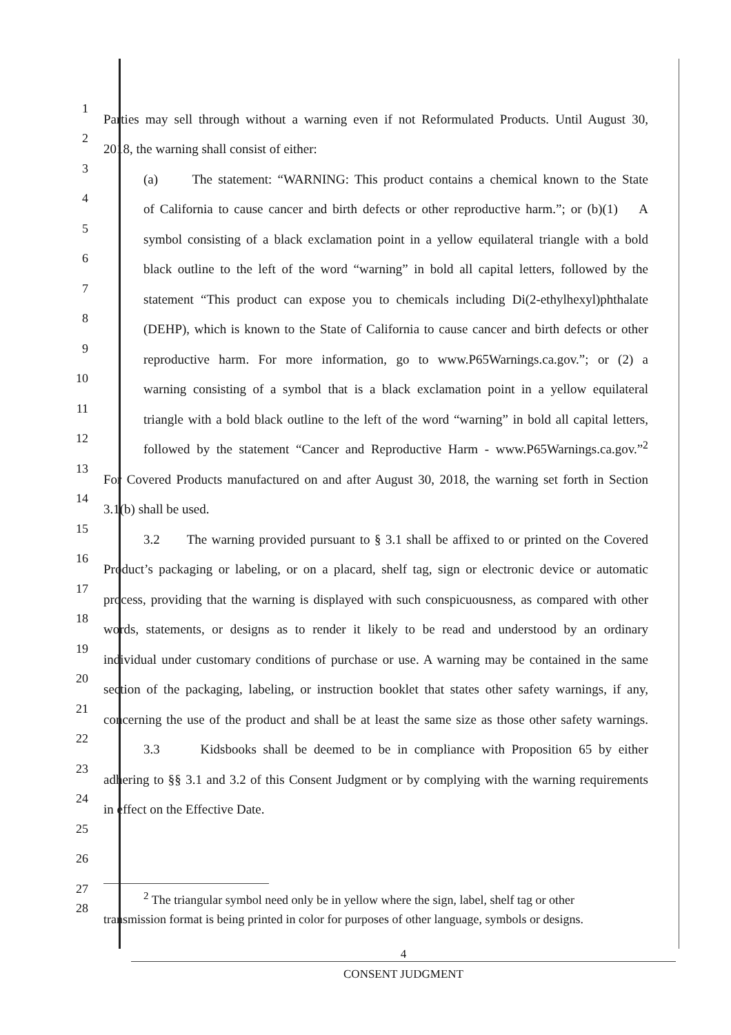1 Parties may sell through without a warning even if not Reformulated Products. Until August 30,
2 2018, the warning shall consist of either:
3 (a) The statement: “WARNING: This product contains a chemical known to the State
4 of California to cause cancer and birth defects or other reproductive harm.”; or (b)(1) A
5 symbol consisting of a black exclamation point in a yellow equilateral triangle with a bold
6 black outline to the left of the word “warning” in bold all capital letters, followed by the
7 statement “This product can expose you to chemicals including Di(2-ethylhexyl)phthalate
8 (DEHP), which is known to the State of California to cause cancer and birth defects or other
9 reproductive harm. For more information, go to www.P65Warnings.ca.gov.”; or (2) a
10 warning consisting of a symbol that is a black exclamation point in a yellow equilateral
11 triangle with a bold black outline to the left of the word “warning” in bold all capital letters,
12 followed by the statement “Cancer and Reproductive Harm - www.P65Warnings.ca.gov.”<sup>2</sup>
13 For Covered Products manufactured on and after August 30, 2018, the warning set forth in Section
14 3.1(b) shall be used.
15 3.2 The warning provided pursuant to § 3.1 shall be affixed to or printed on the Covered
16 Product’s packaging or labeling, or on a placard, shelf tag, sign or electronic device or automatic
17 process, providing that the warning is displayed with such conspicuousness, as compared with other
18 words, statements, or designs as to render it likely to be read and understood by an ordinary
19 individual under customary conditions of purchase or use. A warning may be contained in the same
20 section of the packaging, labeling, or instruction booklet that states other safety warnings, if any,
21 concerning the use of the product and shall be at least the same size as those other safety warnings.
22 3.3 Kidsbooks shall be deemed to be in compliance with Proposition 65 by either
23 adhering to §§ 3.1 and 3.2 of this Consent Judgment or by complying with the warning requirements
24 in effect on the Effective Date.
25
26
27<sup>2</sup> The triangular symbol need only be in yellow where the sign, label, shelf tag or other
28 transmission format is being printed in color for purposes of other language, symbols or designs.
4
CONSENT JUDGMENT